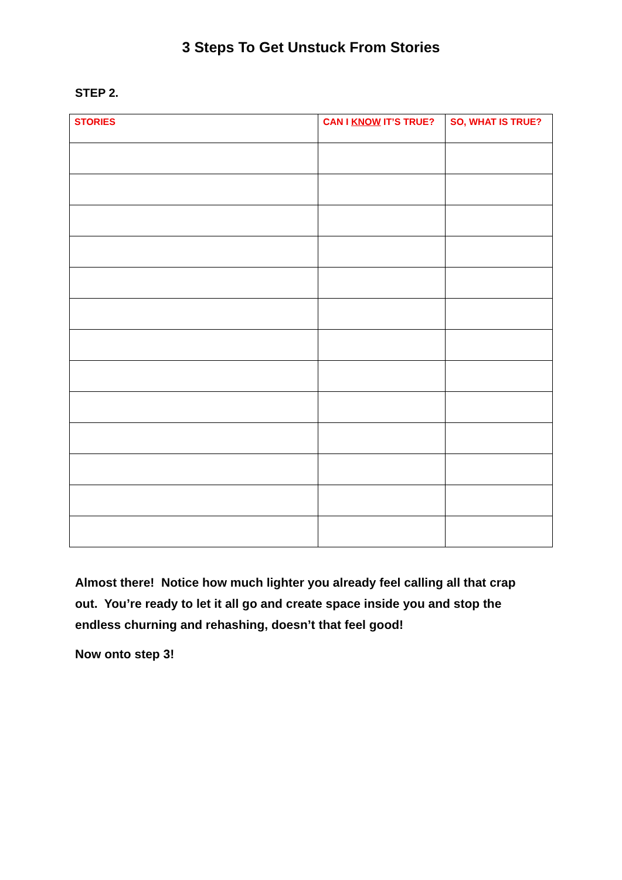3 Steps To Get Unstuck From Stories
STEP 2.
| STORIES | CAN I KNOW IT’S TRUE? | SO, WHAT IS TRUE? |
| --- | --- | --- |
Almost there! Notice how much lighter you already feel calling all that crap out. You’re ready to let it all go and create space inside you and stop the endless churning and rehashing, doesn’t that feel good!
Now onto step 3!